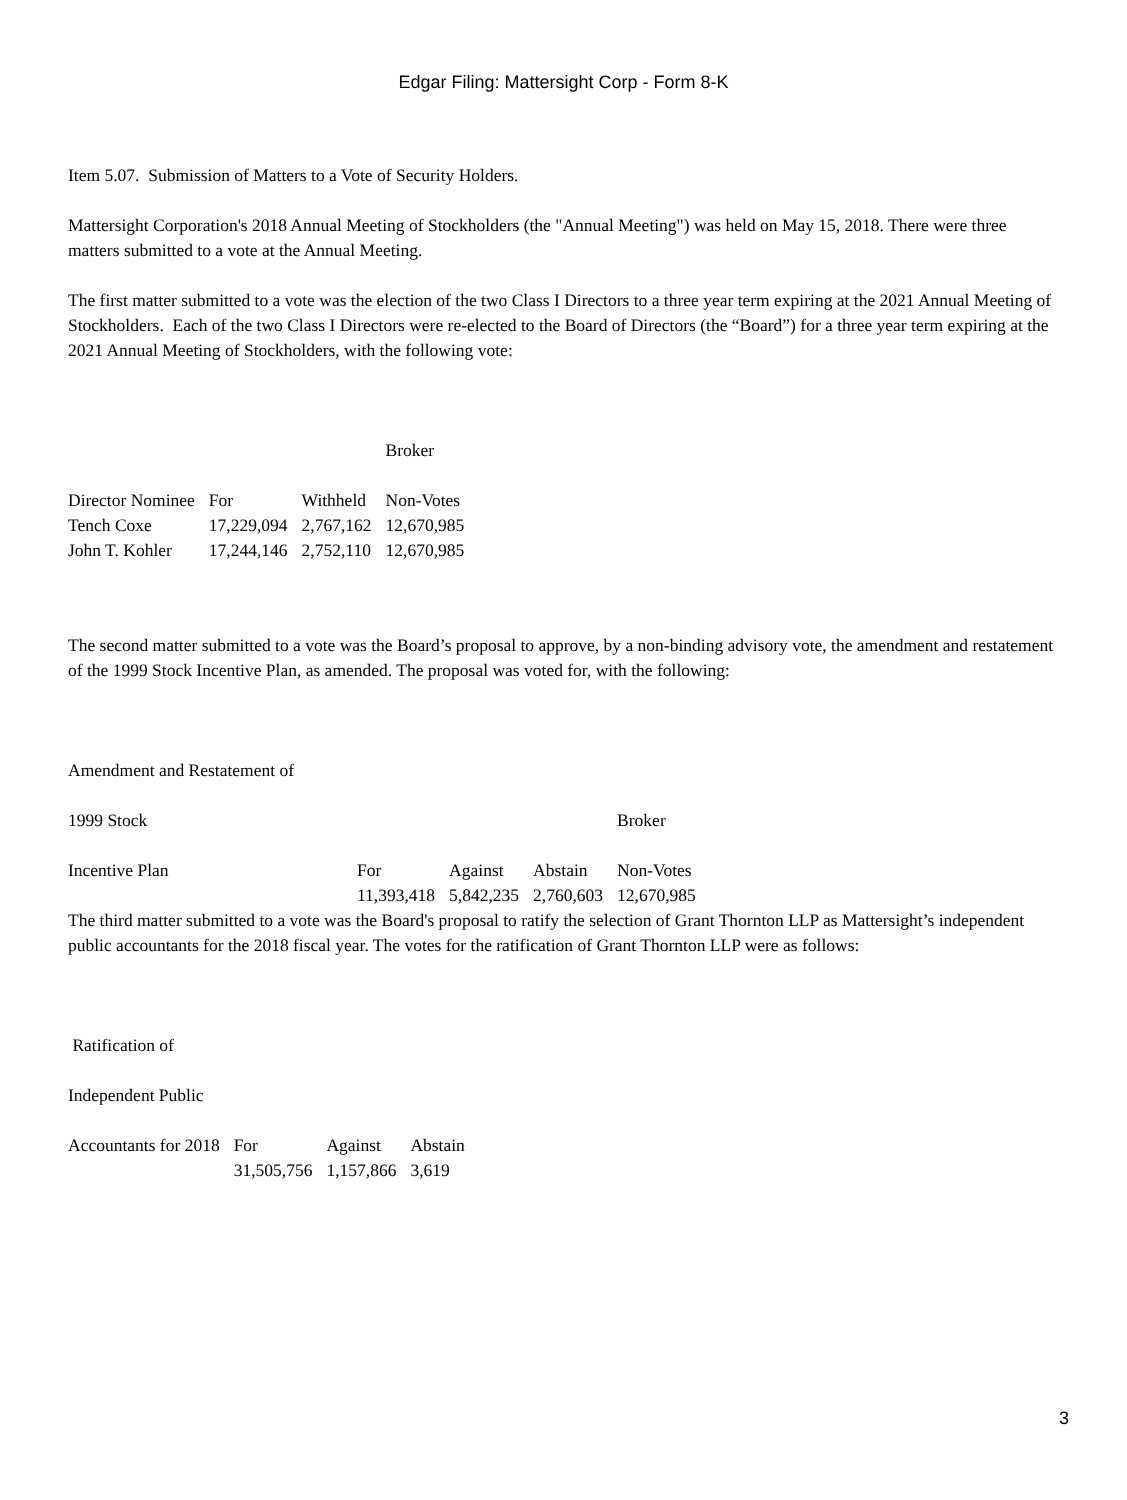Edgar Filing: Mattersight Corp - Form 8-K
Item 5.07. Submission of Matters to a Vote of Security Holders.
Mattersight Corporation's 2018 Annual Meeting of Stockholders (the "Annual Meeting") was held on May 15, 2018. There were three matters submitted to a vote at the Annual Meeting.
The first matter submitted to a vote was the election of the two Class I Directors to a three year term expiring at the 2021 Annual Meeting of Stockholders. Each of the two Class I Directors were re-elected to the Board of Directors (the “Board”) for a three year term expiring at the 2021 Annual Meeting of Stockholders, with the following vote:
| | | | Broker |
| Director Nominee | For | Withheld | Non-Votes |
| Tench Coxe | 17,229,094 | 2,767,162 | 12,670,985 |
| John T. Kohler | 17,244,146 | 2,752,110 | 12,670,985 |
The second matter submitted to a vote was the Board’s proposal to approve, by a non-binding advisory vote, the amendment and restatement of the 1999 Stock Incentive Plan, as amended. The proposal was voted for, with the following:
| Amendment and Restatement of | | | | |
| 1999 Stock | | | | Broker |
| Incentive Plan | For | Against | Abstain | Non-Votes |
| | 11,393,418 | 5,842,235 | 2,760,603 | 12,670,985 |
The third matter submitted to a vote was the Board's proposal to ratify the selection of Grant Thornton LLP as Mattersight’s independent public accountants for the 2018 fiscal year. The votes for the ratification of Grant Thornton LLP were as follows:
| Ratification of | | | |
| Independent Public | | | |
| Accountants for 2018 | For | Against | Abstain |
| | 31,505,756 | 1,157,866 | 3,619 |
3